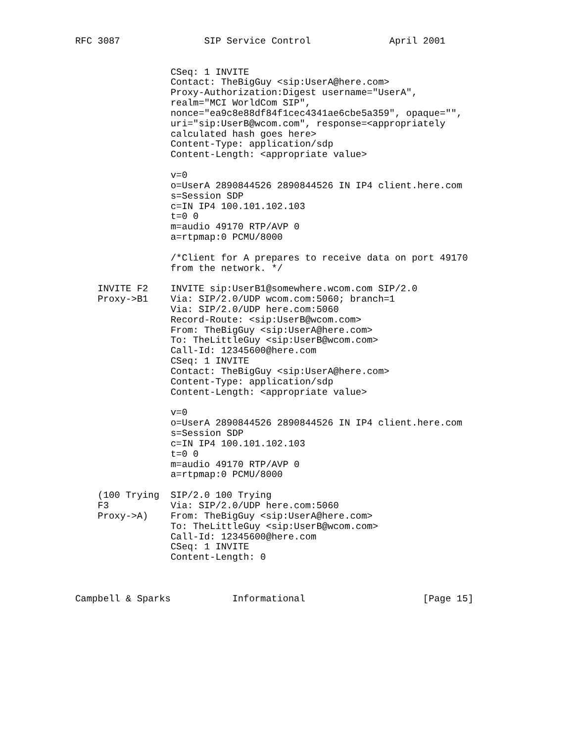RFC 3087               SIP Service Control              April 2001


                 CSeq: 1 INVITE
                 Contact: TheBigGuy <sip:UserA@here.com>
                 Proxy-Authorization:Digest username="UserA",
                 realm="MCI WorldCom SIP",
                 nonce="ea9c8e88df84f1cec4341ae6cbe5a359", opaque="",
                 uri="sip:UserB@wcom.com", response=<appropriately
                 calculated hash goes here>
                 Content-Type: application/sdp
                 Content-Length: <appropriate value>

                 v=0
                 o=UserA 2890844526 2890844526 IN IP4 client.here.com
                 s=Session SDP
                 c=IN IP4 100.101.102.103
                 t=0 0
                 m=audio 49170 RTP/AVP 0
                 a=rtpmap:0 PCMU/8000

                 /*Client for A prepares to receive data on port 49170
                 from the network. */

    INVITE F2    INVITE sip:UserB1@somewhere.wcom.com SIP/2.0
    Proxy->B1    Via: SIP/2.0/UDP wcom.com:5060; branch=1
                 Via: SIP/2.0/UDP here.com:5060
                 Record-Route: <sip:UserB@wcom.com>
                 From: TheBigGuy <sip:UserA@here.com>
                 To: TheLittleGuy <sip:UserB@wcom.com>
                 Call-Id: 12345600@here.com
                 CSeq: 1 INVITE
                 Contact: TheBigGuy <sip:UserA@here.com>
                 Content-Type: application/sdp
                 Content-Length: <appropriate value>

                 v=0
                 o=UserA 2890844526 2890844526 IN IP4 client.here.com
                 s=Session SDP
                 c=IN IP4 100.101.102.103
                 t=0 0
                 m=audio 49170 RTP/AVP 0
                 a=rtpmap:0 PCMU/8000

    (100 Trying  SIP/2.0 100 Trying
    F3           Via: SIP/2.0/UDP here.com:5060
    Proxy->A)    From: TheBigGuy <sip:UserA@here.com>
                 To: TheLittleGuy <sip:UserB@wcom.com>
                 Call-Id: 12345600@here.com
                 CSeq: 1 INVITE
                 Content-Length: 0



Campbell & Sparks           Informational                     [Page 15]